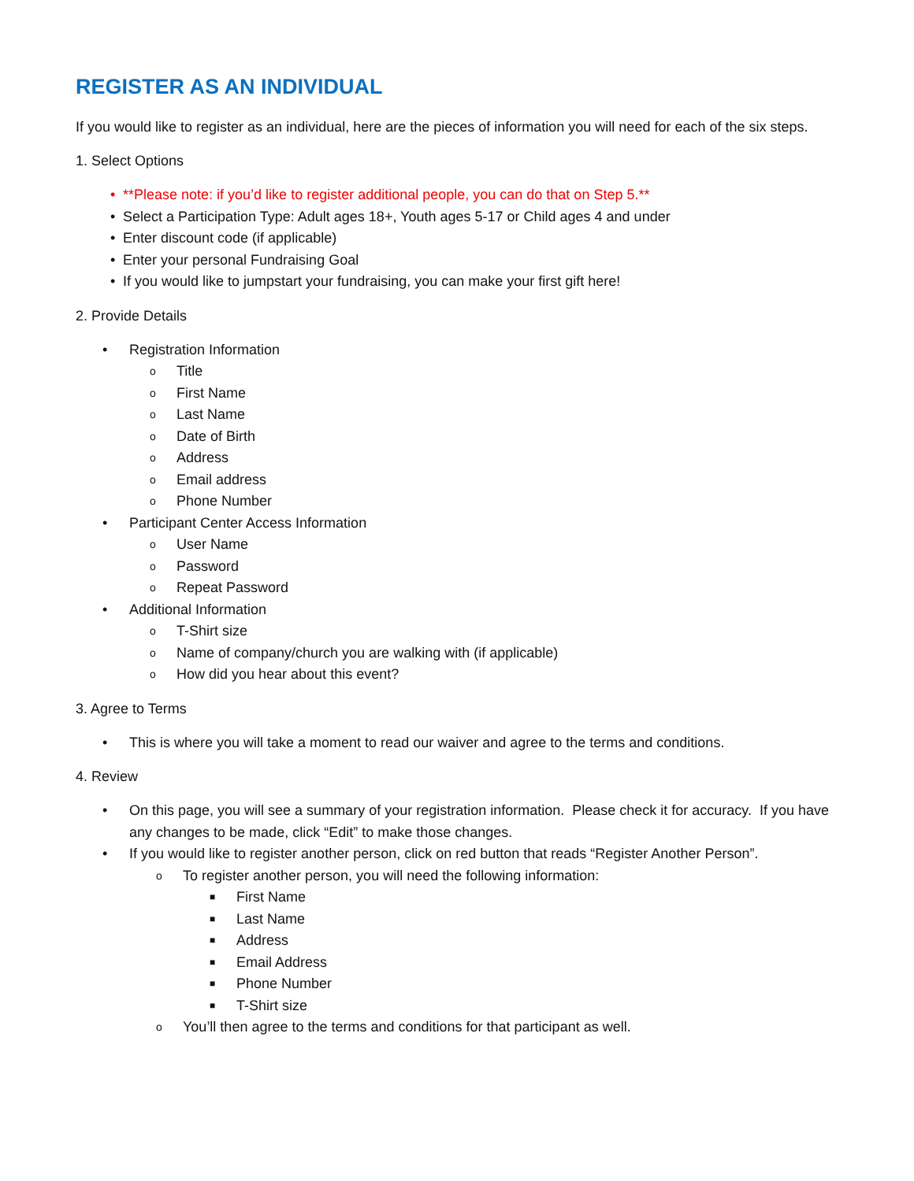REGISTER AS AN INDIVIDUAL
If you would like to register as an individual, here are the pieces of information you will need for each of the six steps.
1. Select Options
• **Please note: if you’d like to register additional people, you can do that on Step 5.**
• Select a Participation Type: Adult ages 18+, Youth ages 5-17 or Child ages 4 and under
• Enter discount code (if applicable)
• Enter your personal Fundraising Goal
• If you would like to jumpstart your fundraising, you can make your first gift here!
2. Provide Details
• Registration Information
o Title
o First Name
o Last Name
o Date of Birth
o Address
o Email address
o Phone Number
• Participant Center Access Information
o User Name
o Password
o Repeat Password
• Additional Information
o T-Shirt size
o Name of company/church you are walking with (if applicable)
o How did you hear about this event?
3. Agree to Terms
• This is where you will take a moment to read our waiver and agree to the terms and conditions.
4. Review
• On this page, you will see a summary of your registration information. Please check it for accuracy. If you have any changes to be made, click “Edit” to make those changes.
• If you would like to register another person, click on red button that reads “Register Another Person”.
o To register another person, you will need the following information:
■ First Name
■ Last Name
■ Address
■ Email Address
■ Phone Number
■ T-Shirt size
o You’ll then agree to the terms and conditions for that participant as well.